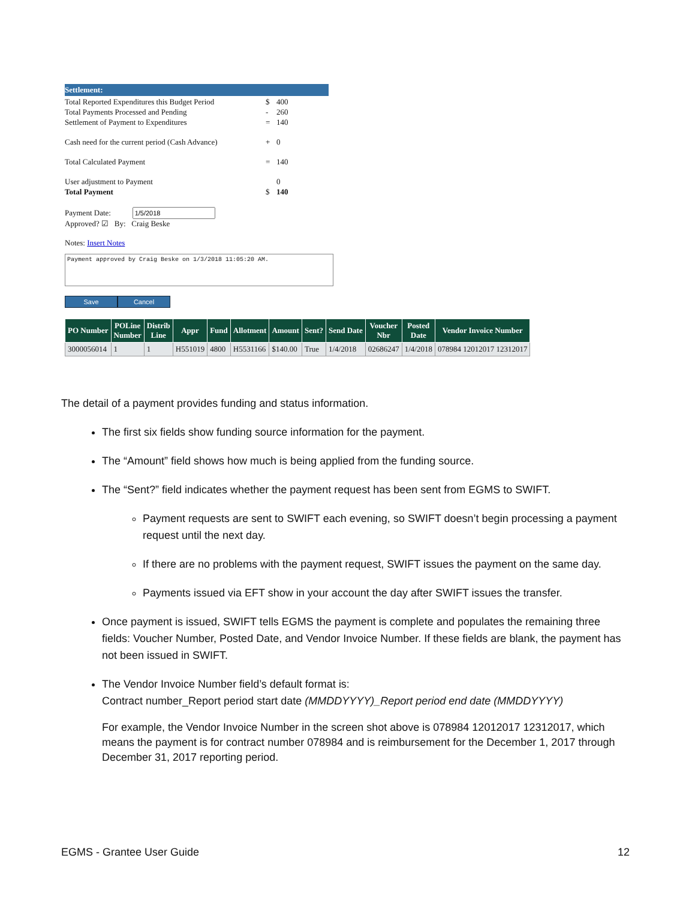Settlement:
Total Reported Expenditures this Budget Period $ 400
Total Payments Processed and Pending - 260
Settlement of Payment to Expenditures = 140
Cash need for the current period (Cash Advance) + 0
Total Calculated Payment = 140
User adjustment to Payment 0
Total Payment $ 140
Payment Date:
Approved? ☑ By: Craig Beske
Notes: Insert Notes
Payment approved by Craig Beske on 1/3/2018 11:05:20 AM.
Save Cancel
| PO Number | POLine Number | Distrib Line | Appr | Fund | Allotment | Amount | Sent? | Send Date | Voucher Nbr | Posted Date | Vendor Invoice Number |
| --- | --- | --- | --- | --- | --- | --- | --- | --- | --- | --- | --- |
| 3000056014 | 1 | 1 | H551019 | 4800 | H5531166 | $140.00 | True | 1/4/2018 | 02686247 | 1/4/2018 | 078984 12012017 12312017 |
The detail of a payment provides funding and status information.
The first six fields show funding source information for the payment.
The “Amount” field shows how much is being applied from the funding source.
The “Sent?” field indicates whether the payment request has been sent from EGMS to SWIFT.
Payment requests are sent to SWIFT each evening, so SWIFT doesn’t begin processing a payment request until the next day.
If there are no problems with the payment request, SWIFT issues the payment on the same day.
Payments issued via EFT show in your account the day after SWIFT issues the transfer.
Once payment is issued, SWIFT tells EGMS the payment is complete and populates the remaining three fields: Voucher Number, Posted Date, and Vendor Invoice Number. If these fields are blank, the payment has not been issued in SWIFT.
The Vendor Invoice Number field’s default format is:
Contract number_Report period start date (MMDDYYYY)_Report period end date (MMDDYYYY)
For example, the Vendor Invoice Number in the screen shot above is 078984 12012017 12312017, which means the payment is for contract number 078984 and is reimbursement for the December 1, 2017 through December 31, 2017 reporting period.
EGMS - Grantee User Guide 12